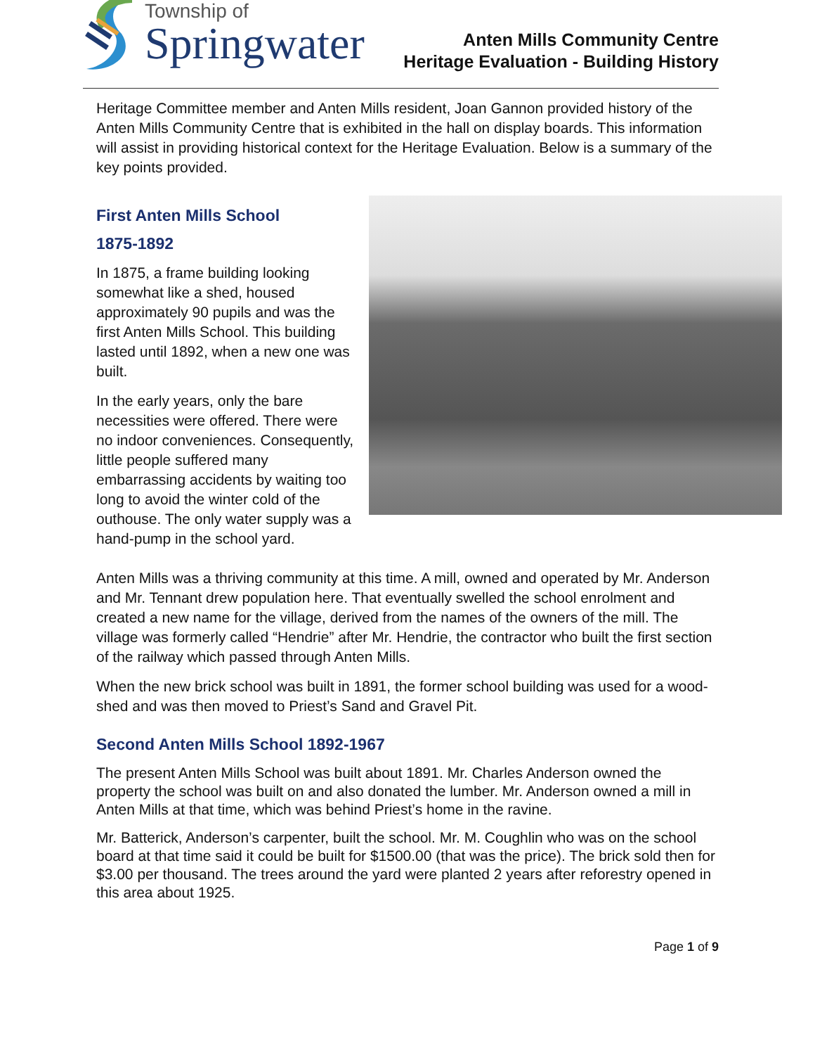Township of
Springwater
Anten Mills Community Centre
Heritage Evaluation - Building History
Heritage Committee member and Anten Mills resident, Joan Gannon provided history of the Anten Mills Community Centre that is exhibited in the hall on display boards. This information will assist in providing historical context for the Heritage Evaluation. Below is a summary of the key points provided.
First Anten Mills School
1875-1892
In 1875, a frame building looking somewhat like a shed, housed approximately 90 pupils and was the first Anten Mills School. This building lasted until 1892, when a new one was built.
In the early years, only the bare necessities were offered. There were no indoor conveniences. Consequently, little people suffered many embarrassing accidents by waiting too long to avoid the winter cold of the outhouse. The only water supply was a hand-pump in the school yard.
Anten Mills was a thriving community at this time. A mill, owned and operated by Mr. Anderson and Mr. Tennant drew population here. That eventually swelled the school enrolment and created a new name for the village, derived from the names of the owners of the mill. The village was formerly called “Hendrie” after Mr. Hendrie, the contractor who built the first section of the railway which passed through Anten Mills.
When the new brick school was built in 1891, the former school building was used for a wood-shed and was then moved to Priest’s Sand and Gravel Pit.
Second Anten Mills School 1892-1967
The present Anten Mills School was built about 1891. Mr. Charles Anderson owned the property the school was built on and also donated the lumber. Mr. Anderson owned a mill in Anten Mills at that time, which was behind Priest’s home in the ravine.
Mr. Batterick, Anderson’s carpenter, built the school. Mr. M. Coughlin who was on the school board at that time said it could be built for $1500.00 (that was the price). The brick sold then for $3.00 per thousand. The trees around the yard were planted 2 years after reforestry opened in this area about 1925.
Page 1 of 9